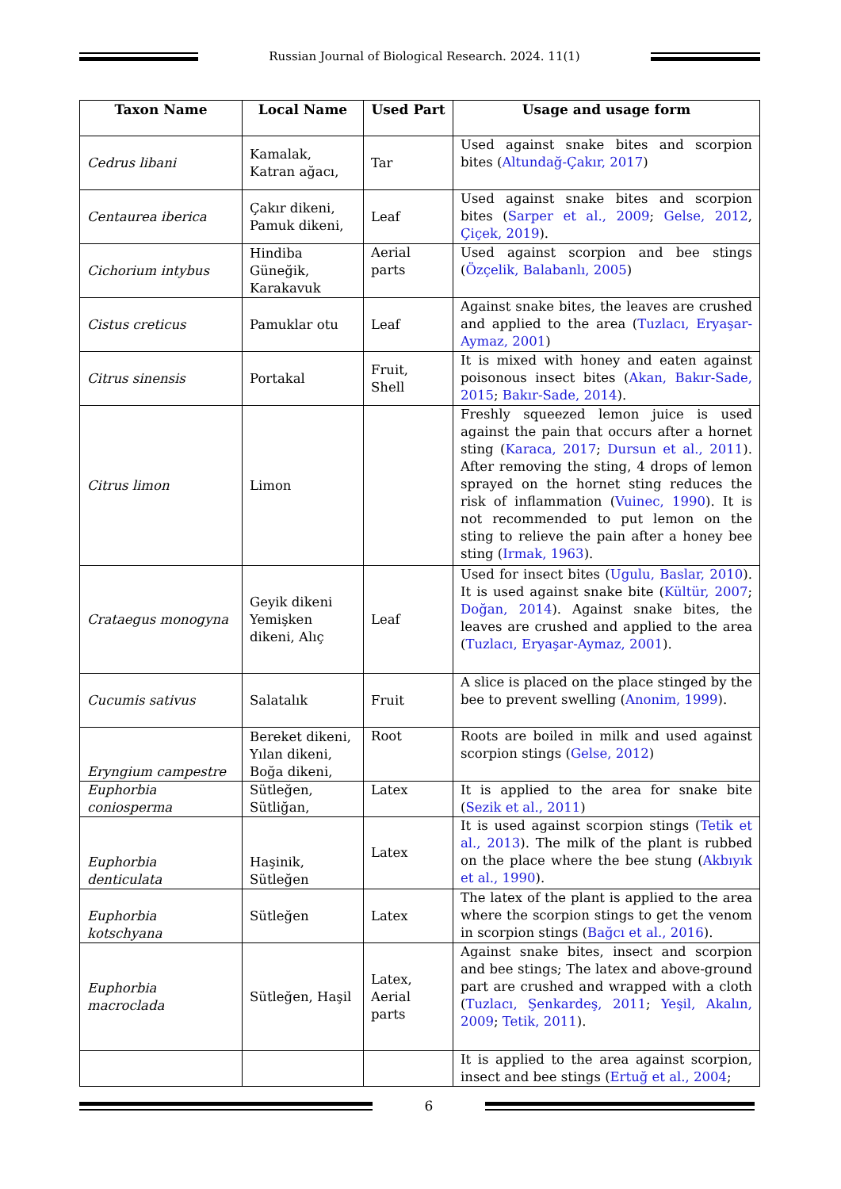Russian Journal of Biological Research. 2024. 11(1)
| Taxon Name | Local Name | Used Part | Usage and usage form |
| --- | --- | --- | --- |
| Cedrus libani | Kamalak, Katran ağacı, | Tar | Used against snake bites and scorpion bites ( Altundağ-Çakır, 2017 ) |
| Centaurea iberica | Çakır dikeni, Pamuk dikeni, | Leaf | Used against snake bites and scorpion bites ( Sarper et al., 2009 ; Gelse, 2012 , Çiçek, 2019 ). |
| Cichorium intybus | Hindiba Güneğik, Karakavuk | Aerial parts | Used against scorpion and bee stings ( Özçelik, Balabanlı, 2005 ) |
| Cistus creticus | Pamuklar otu | Leaf | Against snake bites, the leaves are crushed and applied to the area ( Tuzlacı, Eryaşar-Aymaz, 2001 ) |
| Citrus sinensis | Portakal | Fruit, Shell | It is mixed with honey and eaten against poisonous insect bites ( Akan, Bakır-Sade, 2015 ; Bakır-Sade, 2014 ). |
| Citrus limon | Limon | | Freshly squeezed lemon juice is used against the pain that occurs after a hornet sting ( Karaca, 2017 ; Dursun et al., 2011 ). After removing the sting, 4 drops of lemon sprayed on the hornet sting reduces the risk of inflammation ( Vuinec, 1990 ). It is not recommended to put lemon on the sting to relieve the pain after a honey bee sting ( Irmak, 1963 ). |
| Crataegus monogyna | Geyik dikeni Yemişken dikeni, Alıç | Leaf | Used for insect bites ( Ugulu, Baslar, 2010 ). It is used against snake bite ( Kültür, 2007 ; Doğan, 2014 ). Against snake bites, the leaves are crushed and applied to the area ( Tuzlacı, Eryaşar-Aymaz, 2001 ). |
| Cucumis sativus | Salatalık | Fruit | A slice is placed on the place stinged by the bee to prevent swelling ( Anonim, 1999 ). |
| Eryngium campestre | Bereket dikeni, Yılan dikeni, Boğa dikeni, | Root | Roots are boiled in milk and used against scorpion stings ( Gelse, 2012 ) |
| Euphorbia coniosperma | Sütleğen, Sütliğan, | Latex | It is applied to the area for snake bite ( Sezik et al., 2011 ) |
| Euphorbia denticulata | Haşinik, Sütleğen | Latex | It is used against scorpion stings ( Tetik et al., 2013 ). The milk of the plant is rubbed on the place where the bee stung ( Akbıyık et al., 1990 ). |
| Euphorbia kotschyana | Sütleğen | Latex | The latex of the plant is applied to the area where the scorpion stings to get the venom in scorpion stings ( Bağcı et al., 2016 ). |
| Euphorbia macroclada | Sütleğen, Haşil | Latex, Aerial parts | Against snake bites, insect and scorpion and bee stings; The latex and above-ground part are crushed and wrapped with a cloth ( Tuzlacı, Şenkardeş, 2011 ; Yeşil, Akalın, 2009 ; Tetik, 2011 ). |
| | | | It is applied to the area against scorpion, insect and bee stings ( Ertuğ et al., 2004 ; |
6